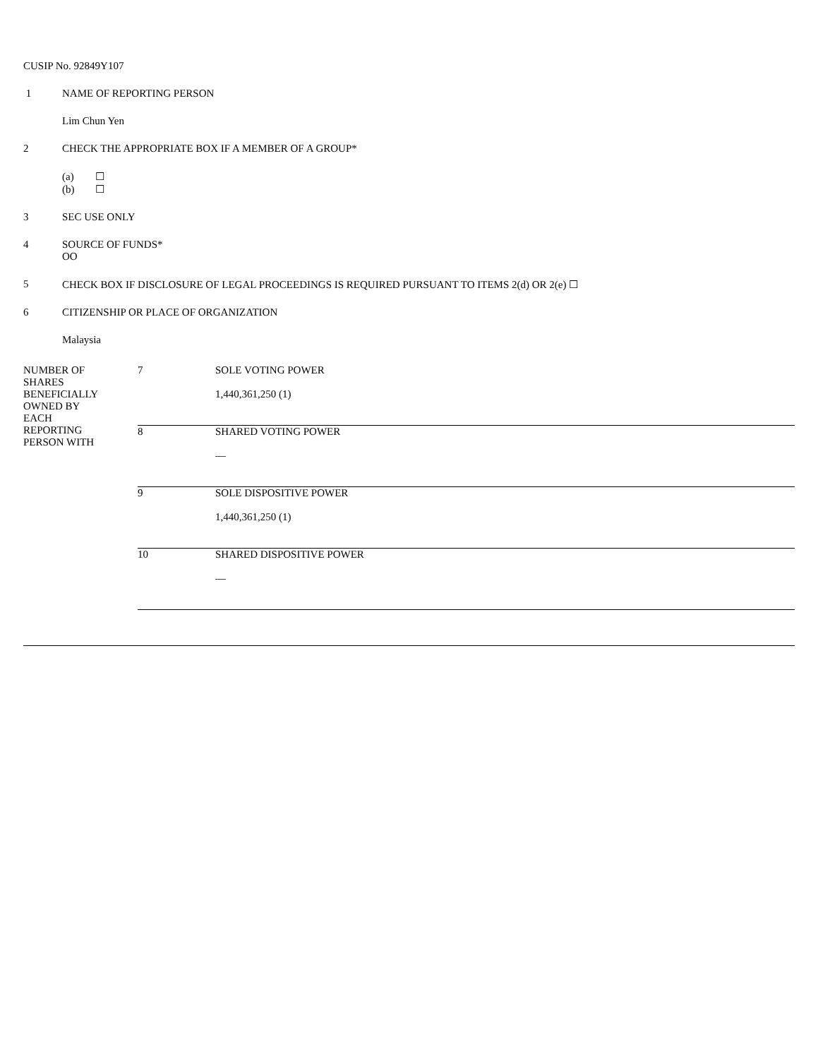CUSIP No. 92849Y107
1 NAME OF REPORTING PERSON
Lim Chun Yen
2 CHECK THE APPROPRIATE BOX IF A MEMBER OF A GROUP*
(a) ☐
(b) ☐
3 SEC USE ONLY
4 SOURCE OF FUNDS*
OO
5 CHECK BOX IF DISCLOSURE OF LEGAL PROCEEDINGS IS REQUIRED PURSUANT TO ITEMS 2(d) OR 2(e) ☐
6 CITIZENSHIP OR PLACE OF ORGANIZATION
Malaysia
| NUMBER OF SHARES BENEFICIALLY OWNED BY EACH REPORTING PERSON WITH | 7 | SOLE VOTING POWER 1,440,361,250 (1) |
| | 8 | SHARED VOTING POWER — |
| | 9 | SOLE DISPOSITIVE POWER 1,440,361,250 (1) |
| | 10 | SHARED DISPOSITIVE POWER — |